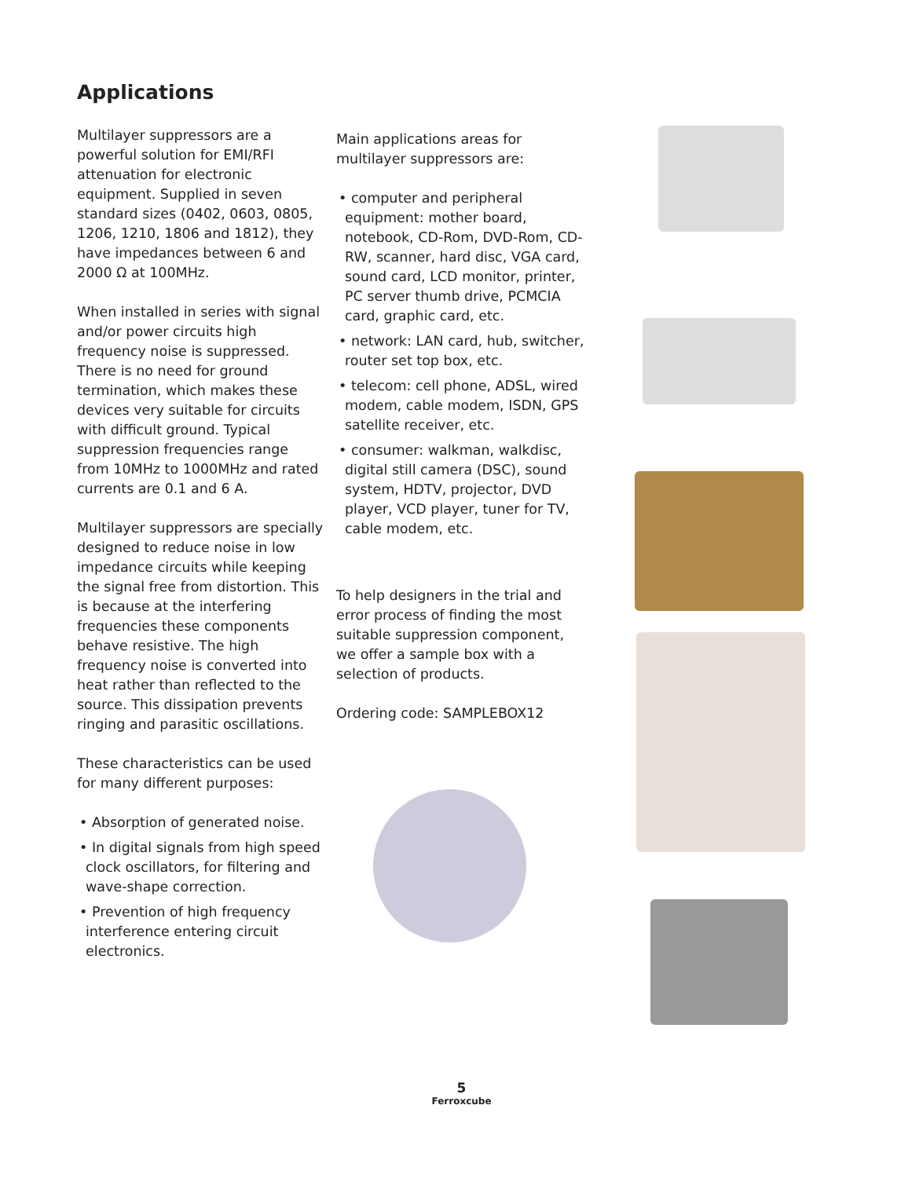Applications
Multilayer suppressors are a powerful solution for EMI/RFI attenuation for electronic equipment. Supplied in seven standard sizes (0402, 0603, 0805, 1206, 1210, 1806 and 1812), they have impedances between 6 and 2000 Ω at 100MHz.
When installed in series with signal and/or power circuits high frequency noise is suppressed. There is no need for ground termination, which makes these devices very suitable for circuits with difficult ground. Typical suppression frequencies range from 10MHz to 1000MHz and rated currents are 0.1 and 6 A.
Multilayer suppressors are specially designed to reduce noise in low impedance circuits while keeping the signal free from distortion. This is because at the interfering frequencies these components behave resistive. The high frequency noise is converted into heat rather than reflected to the source. This dissipation prevents ringing and parasitic oscillations.
These characteristics can be used for many different purposes:
• Absorption of generated noise.
• In digital signals from high speed clock oscillators, for filtering and wave-shape correction.
• Prevention of high frequency interference entering circuit electronics.
Main applications areas for multilayer suppressors are:
• computer and peripheral equipment: mother board, notebook, CD-Rom, DVD-Rom, CD-RW, scanner, hard disc, VGA card, sound card, LCD monitor, printer, PC server thumb drive, PCMCIA card, graphic card, etc.
• network: LAN card, hub, switcher, router set top box, etc.
• telecom: cell phone, ADSL, wired modem, cable modem, ISDN, GPS satellite receiver, etc.
• consumer: walkman, walkdisc, digital still camera (DSC), sound system, HDTV, projector, DVD player, VCD player, tuner for TV, cable modem, etc.
To help designers in the trial and error process of finding the most suitable suppression component, we offer a sample box with a selection of products.
Ordering code: SAMPLEBOX12
5
Ferroxcube